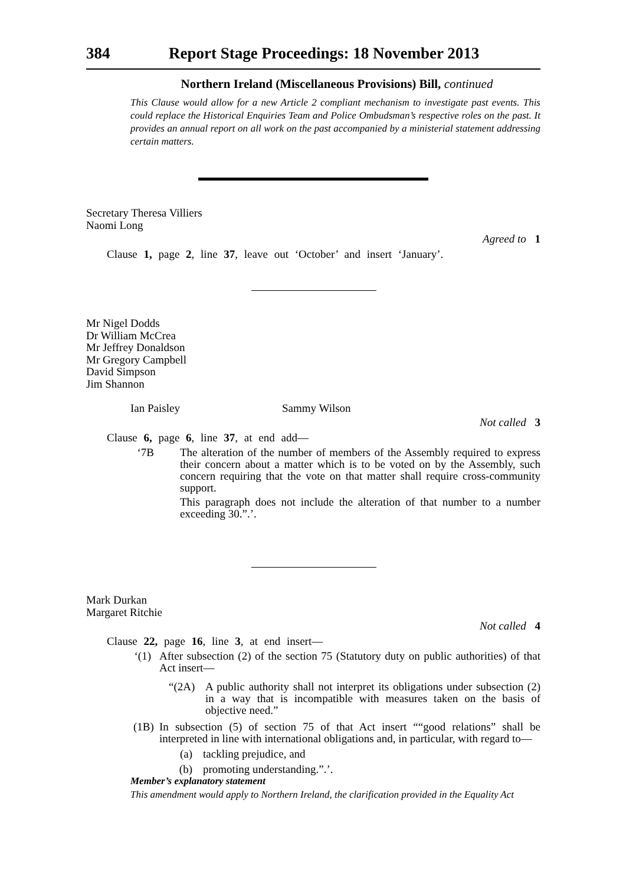384 Report Stage Proceedings: 18 November 2013
Northern Ireland (Miscellaneous Provisions) Bill, continued
This Clause would allow for a new Article 2 compliant mechanism to investigate past events. This could replace the Historical Enquiries Team and Police Ombudsman’s respective roles on the past. It provides an annual report on all work on the past accompanied by a ministerial statement addressing certain matters.
Secretary Theresa Villiers
Naomi Long
Agreed to 1
Clause 1, page 2, line 37, leave out ‘October’ and insert ‘January’.
Mr Nigel Dodds
Dr William McCrea
Mr Jeffrey Donaldson
Mr Gregory Campbell
David Simpson
Jim Shannon
Ian Paisley Sammy Wilson
Not called 3
Clause 6, page 6, line 37, at end add—
‘7B
The alteration of the number of members of the Assembly required to express their concern about a matter which is to be voted on by the Assembly, such concern requiring that the vote on that matter shall require cross-community support.
This paragraph does not include the alteration of that number to a number exceeding 30.”.’.
Mark Durkan
Margaret Ritchie
Not called 4
Clause 22, page 16, line 3, at end insert—
‘(1)
After subsection (2) of the section 75 (Statutory duty on public authorities) of that Act insert—
“(2A)
A public authority shall not interpret its obligations under subsection (2) in a way that is incompatible with measures taken on the basis of objective need.”
(1B)
In subsection (5) of section 75 of that Act insert ““good relations” shall be interpreted in line with international obligations and, in particular, with regard to—
(a)
tackling prejudice, and
(b)
promoting understanding.”.’.
Member’s explanatory statement
This amendment would apply to Northern Ireland, the clarification provided in the Equality Act